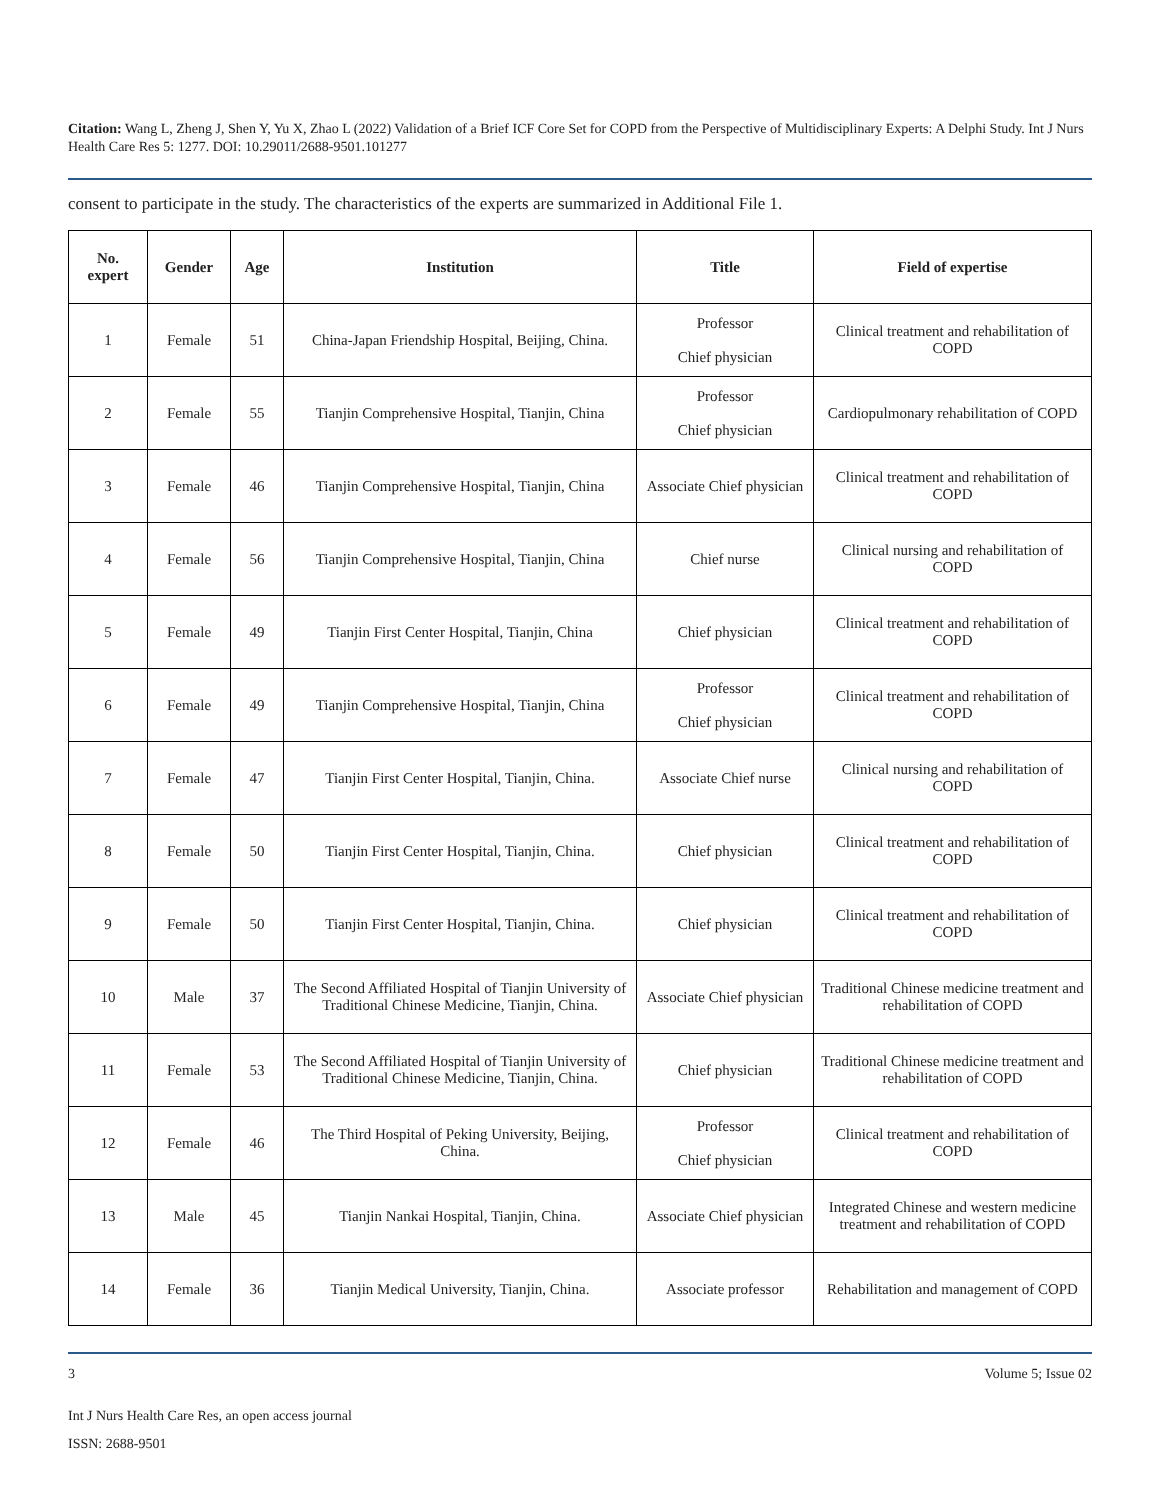Citation: Wang L, Zheng J, Shen Y, Yu X, Zhao L (2022) Validation of a Brief ICF Core Set for COPD from the Perspective of Multidisciplinary Experts: A Delphi Study. Int J Nurs Health Care Res 5: 1277. DOI: 10.29011/2688-9501.101277
consent to participate in the study. The characteristics of the experts are summarized in Additional File 1.
| No. expert | Gender | Age | Institution | Title | Field of expertise |
| --- | --- | --- | --- | --- | --- |
| 1 | Female | 51 | China-Japan Friendship Hospital, Beijing, China. | Professor Chief physician | Clinical treatment and rehabilitation of COPD |
| 2 | Female | 55 | Tianjin Comprehensive Hospital, Tianjin, China | Professor Chief physician | Cardiopulmonary rehabilitation of COPD |
| 3 | Female | 46 | Tianjin Comprehensive Hospital, Tianjin, China | Associate Chief physician | Clinical treatment and rehabilitation of COPD |
| 4 | Female | 56 | Tianjin Comprehensive Hospital, Tianjin, China | Chief nurse | Clinical nursing and rehabilitation of COPD |
| 5 | Female | 49 | Tianjin First Center Hospital, Tianjin, China | Chief physician | Clinical treatment and rehabilitation of COPD |
| 6 | Female | 49 | Tianjin Comprehensive Hospital, Tianjin, China | Professor Chief physician | Clinical treatment and rehabilitation of COPD |
| 7 | Female | 47 | Tianjin First Center Hospital, Tianjin, China. | Associate Chief nurse | Clinical nursing and rehabilitation of COPD |
| 8 | Female | 50 | Tianjin First Center Hospital, Tianjin, China. | Chief physician | Clinical treatment and rehabilitation of COPD |
| 9 | Female | 50 | Tianjin First Center Hospital, Tianjin, China. | Chief physician | Clinical treatment and rehabilitation of COPD |
| 10 | Male | 37 | The Second Affiliated Hospital of Tianjin University of Traditional Chinese Medicine, Tianjin, China. | Associate Chief physician | Traditional Chinese medicine treatment and rehabilitation of COPD |
| 11 | Female | 53 | The Second Affiliated Hospital of Tianjin University of Traditional Chinese Medicine, Tianjin, China. | Chief physician | Traditional Chinese medicine treatment and rehabilitation of COPD |
| 12 | Female | 46 | The Third Hospital of Peking University, Beijing, China. | Professor Chief physician | Clinical treatment and rehabilitation of COPD |
| 13 | Male | 45 | Tianjin Nankai Hospital, Tianjin, China. | Associate Chief physician | Integrated Chinese and western medicine treatment and rehabilitation of COPD |
| 14 | Female | 36 | Tianjin Medical University, Tianjin, China. | Associate professor | Rehabilitation and management of COPD |
3 Volume 5; Issue 02
Int J Nurs Health Care Res, an open access journal
ISSN: 2688-9501